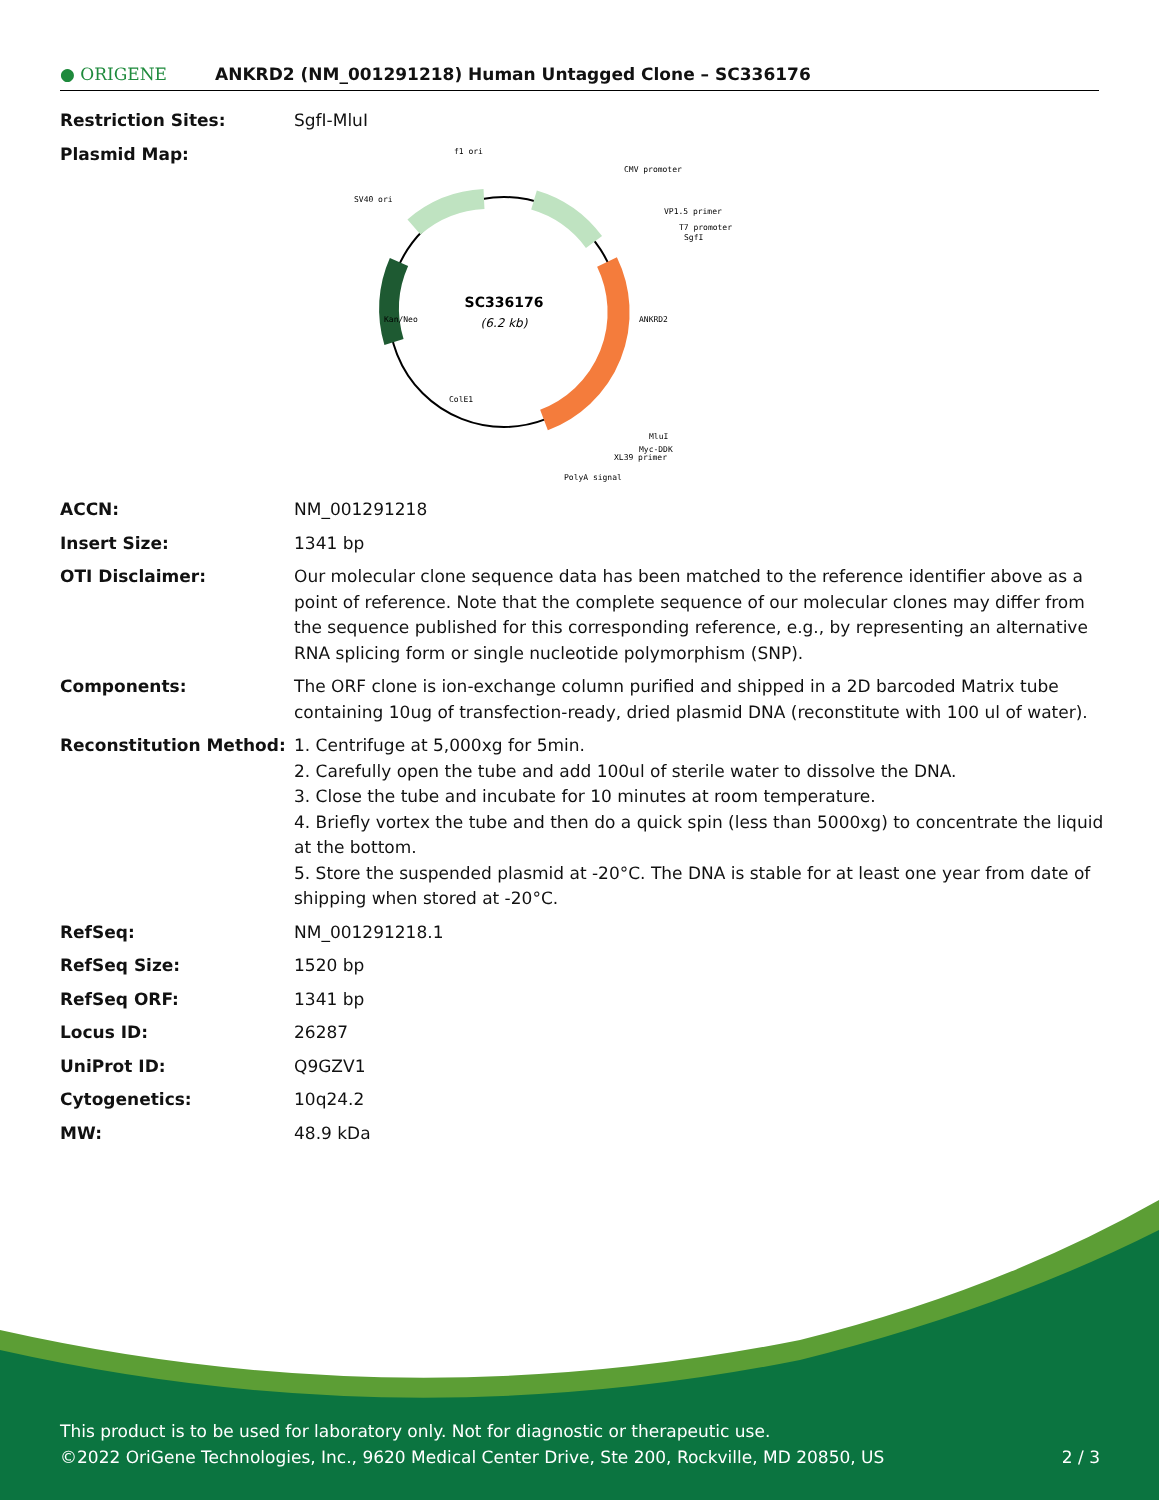● ORIGENE
ANKRD2 (NM_001291218) Human Untagged Clone – SC336176
| Restriction Sites: | SgfI-MluI |
| Plasmid Map: | SC336176 (6.2 kb) f1 ori CMV promoter SV40 ori VP1.5 primer T7 promoter SgfI MluI Myc-DDK XL39 primer PolyA signal Kan/Neo ANKRD2 ColE1 |
| ACCN: | NM_001291218 |
| Insert Size: | 1341 bp |
| OTI Disclaimer: | Our molecular clone sequence data has been matched to the reference identifier above as a point of reference. Note that the complete sequence of our molecular clones may differ from the sequence published for this corresponding reference, e.g., by representing an alternative RNA splicing form or single nucleotide polymorphism (SNP). |
| Components: | The ORF clone is ion-exchange column purified and shipped in a 2D barcoded Matrix tube containing 10ug of transfection-ready, dried plasmid DNA (reconstitute with 100 ul of water). |
| Reconstitution Method: | 1. Centrifuge at 5,000xg for 5min. 2. Carefully open the tube and add 100ul of sterile water to dissolve the DNA. 3. Close the tube and incubate for 10 minutes at room temperature. 4. Briefly vortex the tube and then do a quick spin (less than 5000xg) to concentrate the liquid at the bottom. 5. Store the suspended plasmid at -20°C. The DNA is stable for at least one year from date of shipping when stored at -20°C. |
| RefSeq: | NM_001291218.1 |
| RefSeq Size: | 1520 bp |
| RefSeq ORF: | 1341 bp |
| Locus ID: | 26287 |
| UniProt ID: | Q9GZV1 |
| Cytogenetics: | 10q24.2 |
| MW: | 48.9 kDa |
This product is to be used for laboratory only. Not for diagnostic or therapeutic use.
©2022 OriGene Technologies, Inc., 9620 Medical Center Drive, Ste 200, Rockville, MD 20850, US 2 / 3